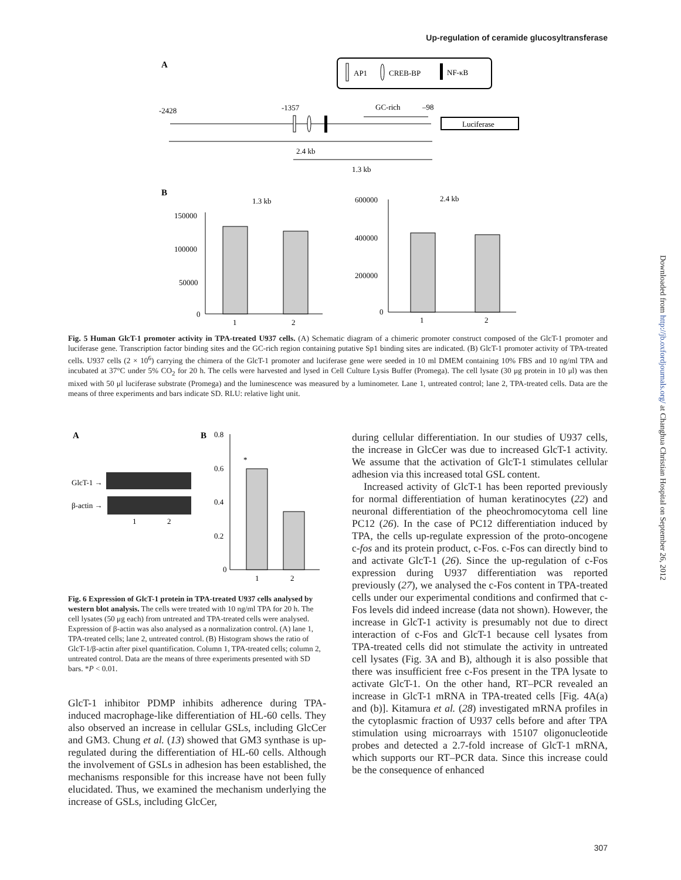Up-regulation of ceramide glucosyltransferase
A
AP1
CREB-BP
NF-κB
-2428
-1357
GC-rich
–98
Luciferase
2.4 kb
1.3 kb
B
1.3 kb
150000
100000
50000
0
1
2
2.4 kb
600000
400000
200000
0
1
2
Fig. 5 Human GlcT-1 promoter activity in TPA-treated U937 cells. (A) Schematic diagram of a chimeric promoter construct composed of the GlcT-1 promoter and luciferase gene. Transcription factor binding sites and the GC-rich region containing putative Sp1 binding sites are indicated. (B) GlcT-1 promoter activity of TPA-treated cells. U937 cells (2 × 10<sup>6</sup>) carrying the chimera of the GlcT-1 promoter and luciferase gene were seeded in 10 ml DMEM containing 10% FBS and 10 ng/ml TPA and incubated at 37°C under 5% CO<sub>2</sub> for 20 h. The cells were harvested and lysed in Cell Culture Lysis Buffer (Promega). The cell lysate (30 μg protein in 10 μl) was then mixed with 50 μl luciferase substrate (Promega) and the luminescence was measured by a luminometer. Lane 1, untreated control; lane 2, TPA-treated cells. Data are the means of three experiments and bars indicate SD. RLU: relative light unit.
A
GlcT-1 →
β-actin →
1
2
B
0.8
0.6
0.4
0.2
0
*
1
2
Fig. 6 Expression of GlcT-1 protein in TPA-treated U937 cells analysed by western blot analysis. The cells were treated with 10 ng/ml TPA for 20 h. The cell lysates (50 μg each) from untreated and TPA-treated cells were analysed. Expression of β-actin was also analysed as a normalization control. (A) lane 1, TPA-treated cells; lane 2, untreated control. (B) Histogram shows the ratio of GlcT-1/β-actin after pixel quantification. Column 1, TPA-treated cells; column 2, untreated control. Data are the means of three experiments presented with SD bars. *P < 0.01.
GlcT-1 inhibitor PDMP inhibits adherence during TPA-induced macrophage-like differentiation of HL-60 cells. They also observed an increase in cellular GSLs, including GlcCer and GM3. Chung et al. (13) showed that GM3 synthase is up-regulated during the differentiation of HL-60 cells. Although the involvement of GSLs in adhesion has been established, the mechanisms responsible for this increase have not been fully elucidated. Thus, we examined the mechanism underlying the increase of GSLs, including GlcCer,
during cellular differentiation. In our studies of U937 cells, the increase in GlcCer was due to increased GlcT-1 activity. We assume that the activation of GlcT-1 stimulates cellular adhesion via this increased total GSL content.
Increased activity of GlcT-1 has been reported previously for normal differentiation of human keratinocytes (22) and neuronal differentiation of the pheochromocytoma cell line PC12 (26). In the case of PC12 differentiation induced by TPA, the cells up-regulate expression of the proto-oncogene c-fos and its protein product, c-Fos. c-Fos can directly bind to and activate GlcT-1 (26). Since the up-regulation of c-Fos expression during U937 differentiation was reported previously (27), we analysed the c-Fos content in TPA-treated cells under our experimental conditions and confirmed that c-Fos levels did indeed increase (data not shown). However, the increase in GlcT-1 activity is presumably not due to direct interaction of c-Fos and GlcT-1 because cell lysates from TPA-treated cells did not stimulate the activity in untreated cell lysates (Fig. 3A and B), although it is also possible that there was insufficient free c-Fos present in the TPA lysate to activate GlcT-1. On the other hand, RT–PCR revealed an increase in GlcT-1 mRNA in TPA-treated cells [Fig. 4A(a) and (b)]. Kitamura et al. (28) investigated mRNA profiles in the cytoplasmic fraction of U937 cells before and after TPA stimulation using microarrays with 15107 oligonucleotide probes and detected a 2.7-fold increase of GlcT-1 mRNA, which supports our RT–PCR data. Since this increase could be the consequence of enhanced
Downloaded from http://jb.oxfordjournals.org/ at Changhua Christian Hospital on September 26, 2012
307